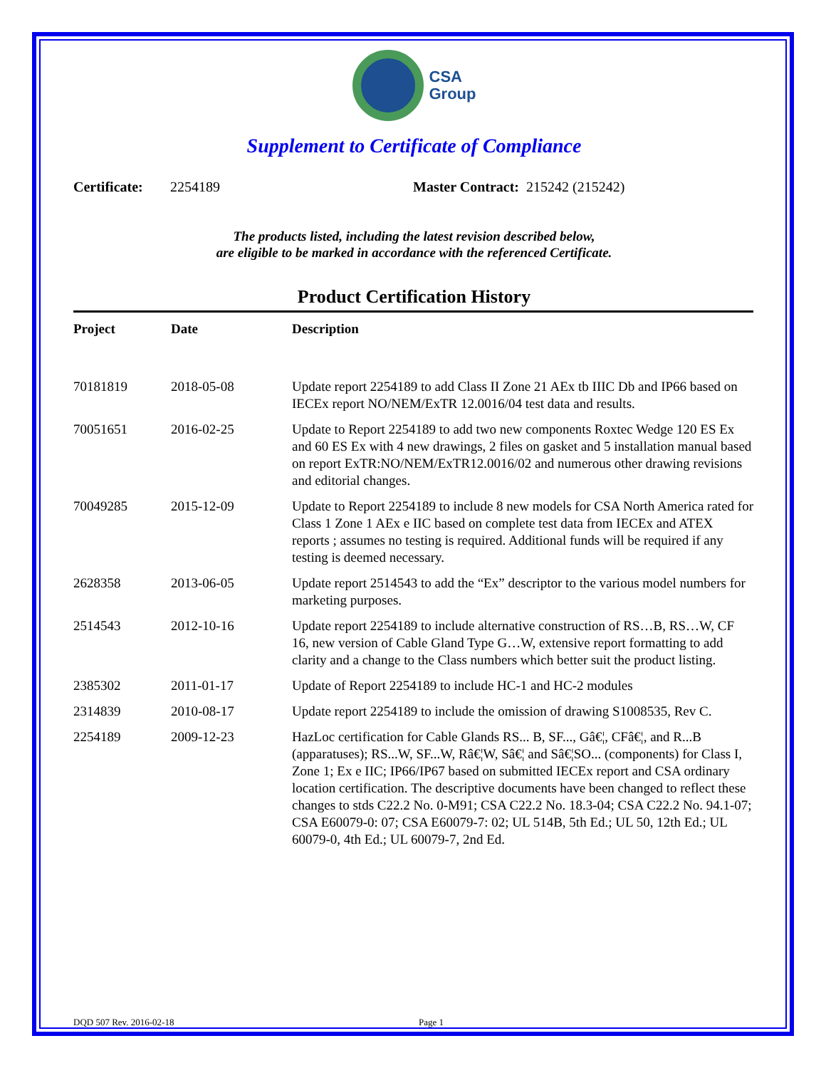CSA
Group
Supplement to Certificate of Compliance
Certificate: 2254189 Master Contract: 215242 (215242)
The products listed, including the latest revision described below,
are eligible to be marked in accordance with the referenced Certificate.
Product Certification History
| Project | Date | Description |
| --- | --- | --- |
| 70181819 | 2018-05-08 | Update report 2254189 to add Class II Zone 21 AEx tb IIIC Db and IP66 based on IECEx report NO/NEM/ExTR 12.0016/04 test data and results. |
| 70051651 | 2016-02-25 | Update to Report 2254189 to add two new components Roxtec Wedge 120 ES Ex and 60 ES Ex with 4 new drawings, 2 files on gasket and 5 installation manual based on report ExTR:NO/NEM/ExTR12.0016/02 and numerous other drawing revisions and editorial changes. |
| 70049285 | 2015-12-09 | Update to Report 2254189 to include 8 new models for CSA North America rated for Class 1 Zone 1 AEx e IIC based on complete test data from IECEx and ATEX reports ; assumes no testing is required. Additional funds will be required if any testing is deemed necessary. |
| 2628358 | 2013-06-05 | Update report 2514543 to add the “Ex” descriptor to the various model numbers for marketing purposes. |
| 2514543 | 2012-10-16 | Update report 2254189 to include alternative construction of RS…B, RS…W, CF 16, new version of Cable Gland Type G…W, extensive report formatting to add clarity and a change to the Class numbers which better suit the product listing. |
| 2385302 | 2011-01-17 | Update of Report 2254189 to include HC-1 and HC-2 modules |
| 2314839 | 2010-08-17 | Update report 2254189 to include the omission of drawing S1008535, Rev C. |
| 2254189 | 2009-12-23 | HazLoc certification for Cable Glands RS... B, SF..., Gâ€¦, CFâ€¦, and R...B (apparatuses); RS...W, SF...W, Râ€¦W, Sâ€¦ and Sâ€¦SO... (components) for Class I, Zone 1; Ex e IIC; IP66/IP67 based on submitted IECEx report and CSA ordinary location certification. The descriptive documents have been changed to reflect these changes to stds C22.2 No. 0-M91; CSA C22.2 No. 18.3-04; CSA C22.2 No. 94.1-07; CSA E60079-0: 07; CSA E60079-7: 02; UL 514B, 5th Ed.; UL 50, 12th Ed.; UL 60079-0, 4th Ed.; UL 60079-7, 2nd Ed. |
DQD 507 Rev. 2016-02-18 Page 1